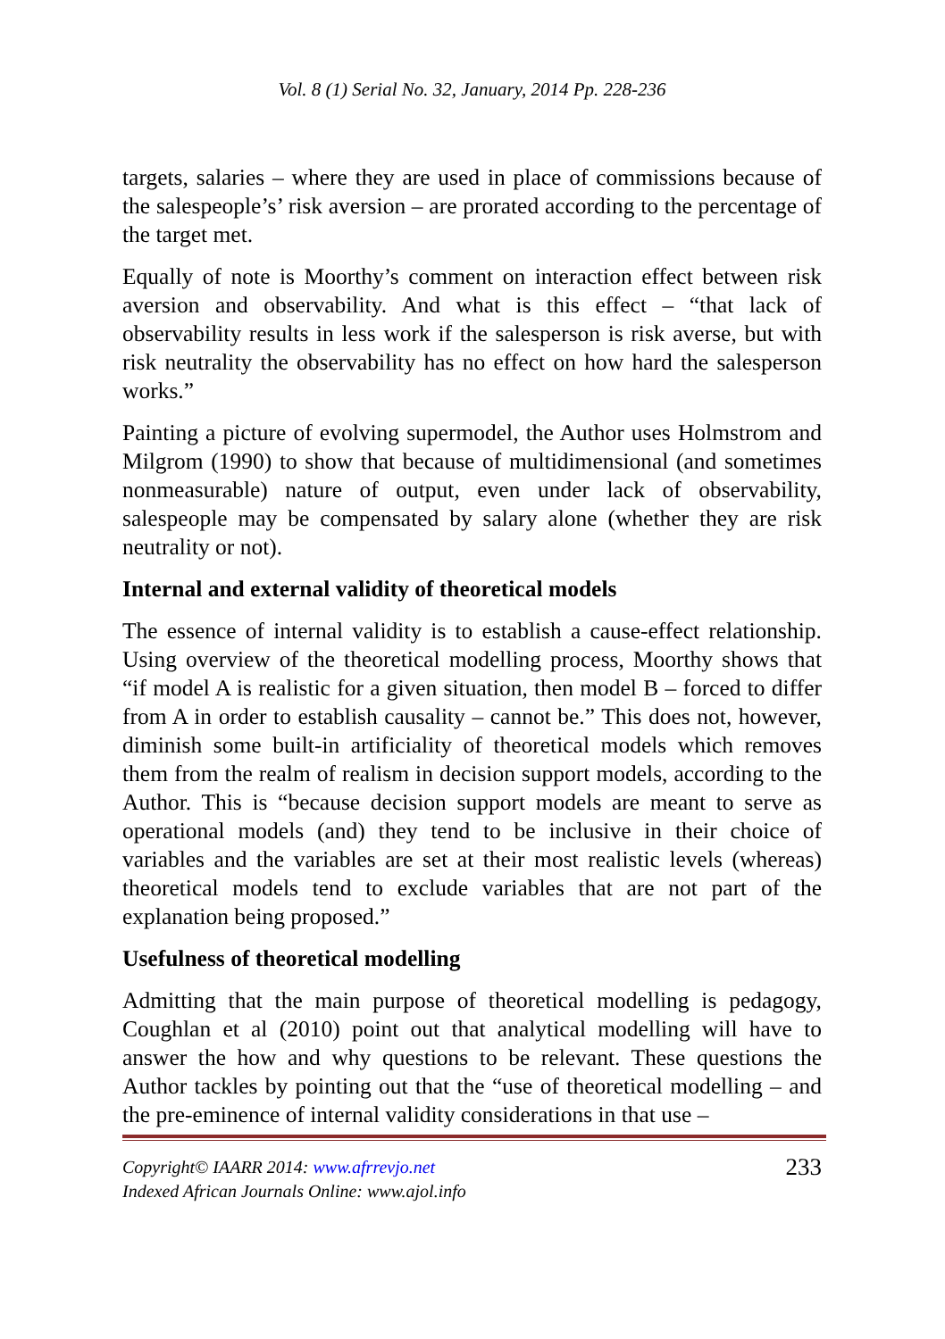Vol. 8 (1) Serial No. 32, January, 2014 Pp. 228-236
targets, salaries – where they are used in place of commissions because of the salespeople’s’ risk aversion – are prorated according to the percentage of the target met.
Equally of note is Moorthy’s comment on interaction effect between risk aversion and observability. And what is this effect – “that lack of observability results in less work if the salesperson is risk averse, but with risk neutrality the observability has no effect on how hard the salesperson works.”
Painting a picture of evolving supermodel, the Author uses Holmstrom and Milgrom (1990) to show that because of multidimensional (and sometimes nonmeasurable) nature of output, even under lack of observability, salespeople may be compensated by salary alone (whether they are risk neutrality or not).
Internal and external validity of theoretical models
The essence of internal validity is to establish a cause-effect relationship. Using overview of the theoretical modelling process, Moorthy shows that “if model A is realistic for a given situation, then model B – forced to differ from A in order to establish causality – cannot be.” This does not, however, diminish some built-in artificiality of theoretical models which removes them from the realm of realism in decision support models, according to the Author. This is “because decision support models are meant to serve as operational models (and) they tend to be inclusive in their choice of variables and the variables are set at their most realistic levels (whereas) theoretical models tend to exclude variables that are not part of the explanation being proposed.”
Usefulness of theoretical modelling
Admitting that the main purpose of theoretical modelling is pedagogy, Coughlan et al (2010) point out that analytical modelling will have to answer the how and why questions to be relevant. These questions the Author tackles by pointing out that the “use of theoretical modelling – and the pre-eminence of internal validity considerations in that use –
Copyright© IAARR 2014: www.afrrevjo.net
Indexed African Journals Online: www.ajol.info
233